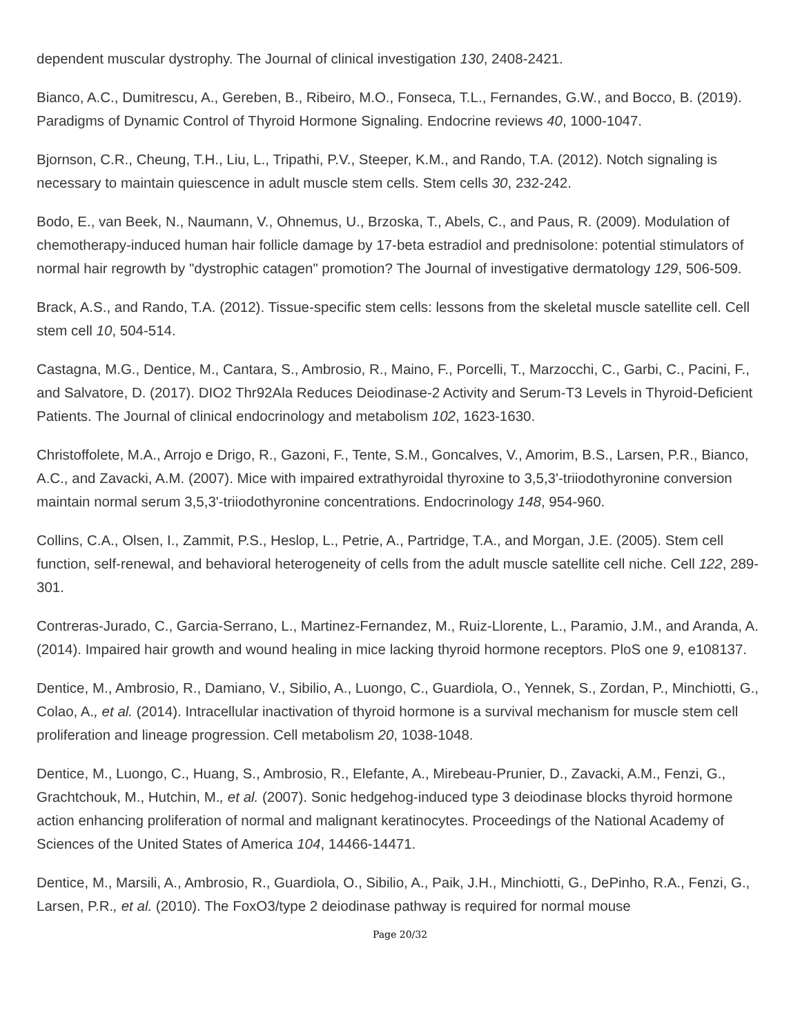dependent muscular dystrophy. The Journal of clinical investigation 130, 2408-2421.
Bianco, A.C., Dumitrescu, A., Gereben, B., Ribeiro, M.O., Fonseca, T.L., Fernandes, G.W., and Bocco, B. (2019). Paradigms of Dynamic Control of Thyroid Hormone Signaling. Endocrine reviews 40, 1000-1047.
Bjornson, C.R., Cheung, T.H., Liu, L., Tripathi, P.V., Steeper, K.M., and Rando, T.A. (2012). Notch signaling is necessary to maintain quiescence in adult muscle stem cells. Stem cells 30, 232-242.
Bodo, E., van Beek, N., Naumann, V., Ohnemus, U., Brzoska, T., Abels, C., and Paus, R. (2009). Modulation of chemotherapy-induced human hair follicle damage by 17-beta estradiol and prednisolone: potential stimulators of normal hair regrowth by "dystrophic catagen" promotion? The Journal of investigative dermatology 129, 506-509.
Brack, A.S., and Rando, T.A. (2012). Tissue-specific stem cells: lessons from the skeletal muscle satellite cell. Cell stem cell 10, 504-514.
Castagna, M.G., Dentice, M., Cantara, S., Ambrosio, R., Maino, F., Porcelli, T., Marzocchi, C., Garbi, C., Pacini, F., and Salvatore, D. (2017). DIO2 Thr92Ala Reduces Deiodinase-2 Activity and Serum-T3 Levels in Thyroid-Deficient Patients. The Journal of clinical endocrinology and metabolism 102, 1623-1630.
Christoffolete, M.A., Arrojo e Drigo, R., Gazoni, F., Tente, S.M., Goncalves, V., Amorim, B.S., Larsen, P.R., Bianco, A.C., and Zavacki, A.M. (2007). Mice with impaired extrathyroidal thyroxine to 3,5,3'-triiodothyronine conversion maintain normal serum 3,5,3'-triiodothyronine concentrations. Endocrinology 148, 954-960.
Collins, C.A., Olsen, I., Zammit, P.S., Heslop, L., Petrie, A., Partridge, T.A., and Morgan, J.E. (2005). Stem cell function, self-renewal, and behavioral heterogeneity of cells from the adult muscle satellite cell niche. Cell 122, 289-301.
Contreras-Jurado, C., Garcia-Serrano, L., Martinez-Fernandez, M., Ruiz-Llorente, L., Paramio, J.M., and Aranda, A. (2014). Impaired hair growth and wound healing in mice lacking thyroid hormone receptors. PloS one 9, e108137.
Dentice, M., Ambrosio, R., Damiano, V., Sibilio, A., Luongo, C., Guardiola, O., Yennek, S., Zordan, P., Minchiotti, G., Colao, A., et al. (2014). Intracellular inactivation of thyroid hormone is a survival mechanism for muscle stem cell proliferation and lineage progression. Cell metabolism 20, 1038-1048.
Dentice, M., Luongo, C., Huang, S., Ambrosio, R., Elefante, A., Mirebeau-Prunier, D., Zavacki, A.M., Fenzi, G., Grachtchouk, M., Hutchin, M., et al. (2007). Sonic hedgehog-induced type 3 deiodinase blocks thyroid hormone action enhancing proliferation of normal and malignant keratinocytes. Proceedings of the National Academy of Sciences of the United States of America 104, 14466-14471.
Dentice, M., Marsili, A., Ambrosio, R., Guardiola, O., Sibilio, A., Paik, J.H., Minchiotti, G., DePinho, R.A., Fenzi, G., Larsen, P.R., et al. (2010). The FoxO3/type 2 deiodinase pathway is required for normal mouse
Page 20/32